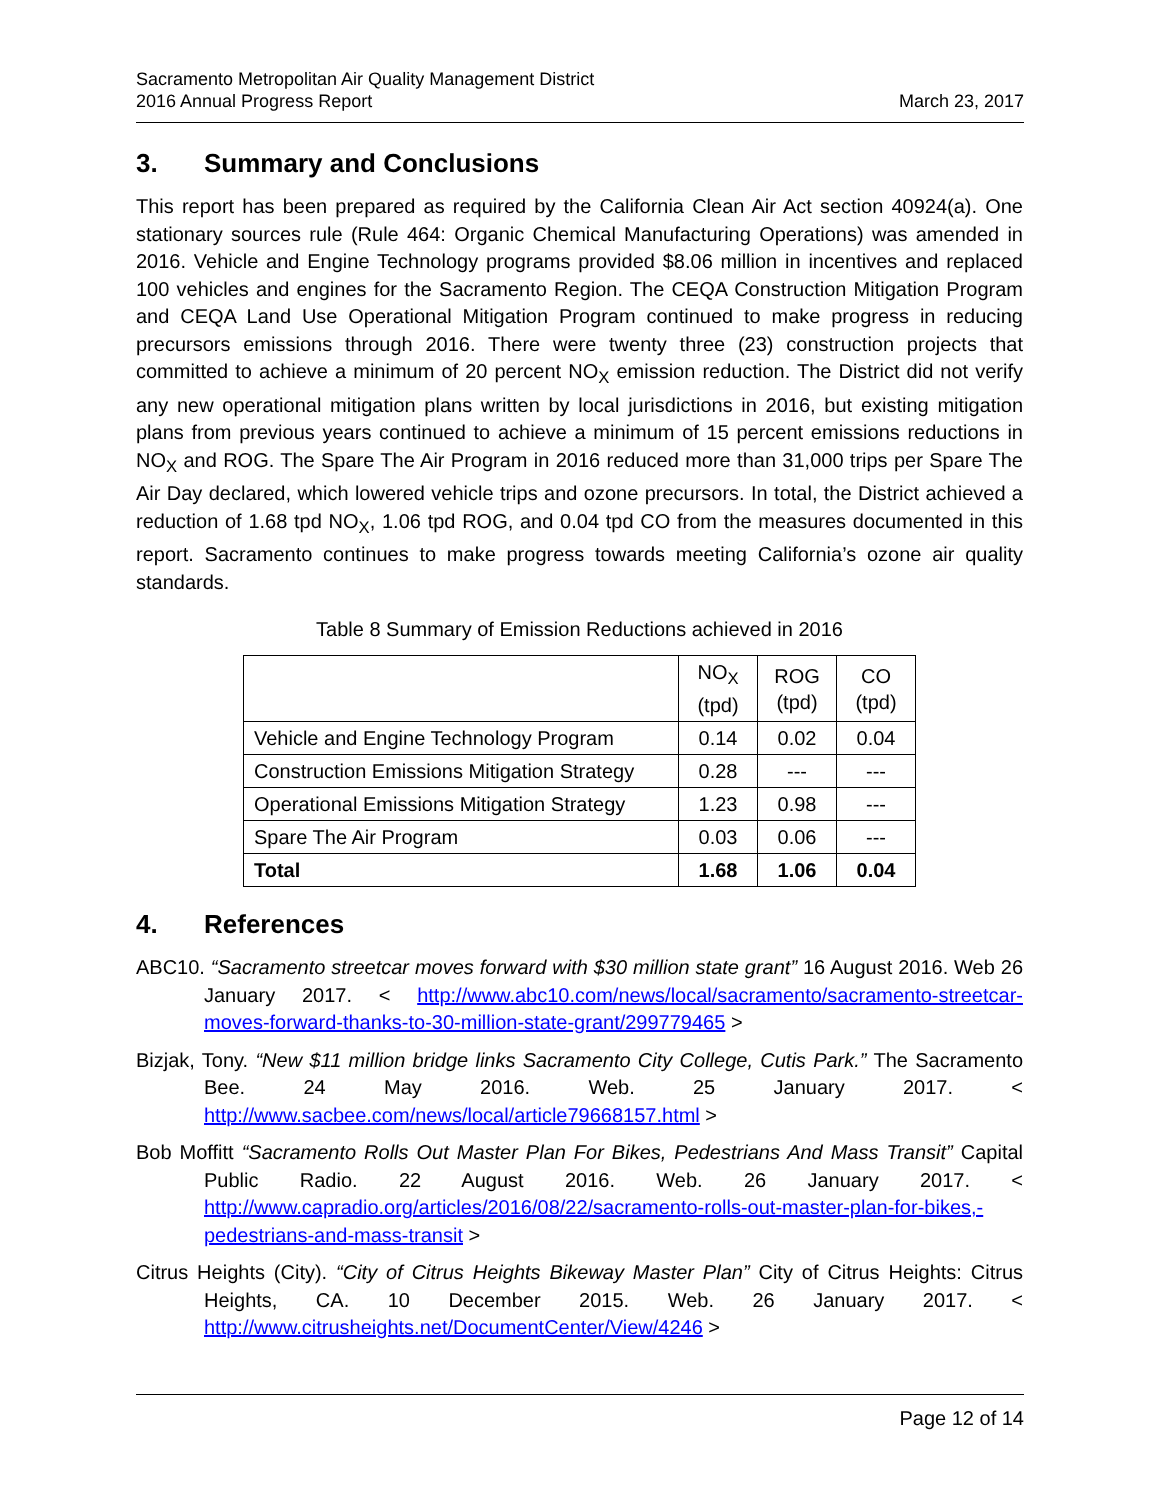Sacramento Metropolitan Air Quality Management District
2016 Annual Progress Report March 23, 2017
3. Summary and Conclusions
This report has been prepared as required by the California Clean Air Act section 40924(a). One stationary sources rule (Rule 464: Organic Chemical Manufacturing Operations) was amended in 2016. Vehicle and Engine Technology programs provided $8.06 million in incentives and replaced 100 vehicles and engines for the Sacramento Region. The CEQA Construction Mitigation Program and CEQA Land Use Operational Mitigation Program continued to make progress in reducing precursors emissions through 2016. There were twenty three (23) construction projects that committed to achieve a minimum of 20 percent NO<sub>X</sub> emission reduction. The District did not verify any new operational mitigation plans written by local jurisdictions in 2016, but existing mitigation plans from previous years continued to achieve a minimum of 15 percent emissions reductions in NO<sub>X</sub> and ROG. The Spare The Air Program in 2016 reduced more than 31,000 trips per Spare The Air Day declared, which lowered vehicle trips and ozone precursors. In total, the District achieved a reduction of 1.68 tpd NO<sub>X</sub>, 1.06 tpd ROG, and 0.04 tpd CO from the measures documented in this report. Sacramento continues to make progress towards meeting California’s ozone air quality standards.
Table 8 Summary of Emission Reductions achieved in 2016
| | NO<sub>X</sub> (tpd) | ROG (tpd) | CO (tpd) |
| --- | --- | --- | --- |
| Vehicle and Engine Technology Program | 0.14 | 0.02 | 0.04 |
| Construction Emissions Mitigation Strategy | 0.28 | --- | --- |
| Operational Emissions Mitigation Strategy | 1.23 | 0.98 | --- |
| Spare The Air Program | 0.03 | 0.06 | --- |
| Total | 1.68 | 1.06 | 0.04 |
4. References
ABC10. “Sacramento streetcar moves forward with $30 million state grant” 16 August 2016. Web 26 January 2017. < http://www.abc10.com/news/local/sacramento/sacramento-streetcar-moves-forward-thanks-to-30-million-state-grant/299779465 >
Bizjak, Tony. “New $11 million bridge links Sacramento City College, Cutis Park.” The Sacramento Bee. 24 May 2016. Web. 25 January 2017. < http://www.sacbee.com/news/local/article79668157.html >
Bob Moffitt “Sacramento Rolls Out Master Plan For Bikes, Pedestrians And Mass Transit” Capital Public Radio. 22 August 2016. Web. 26 January 2017. < http://www.capradio.org/articles/2016/08/22/sacramento-rolls-out-master-plan-for-bikes,-pedestrians-and-mass-transit >
Citrus Heights (City). “City of Citrus Heights Bikeway Master Plan” City of Citrus Heights: Citrus Heights, CA. 10 December 2015. Web. 26 January 2017. < http://www.citrusheights.net/DocumentCenter/View/4246 >
Page 12 of 14